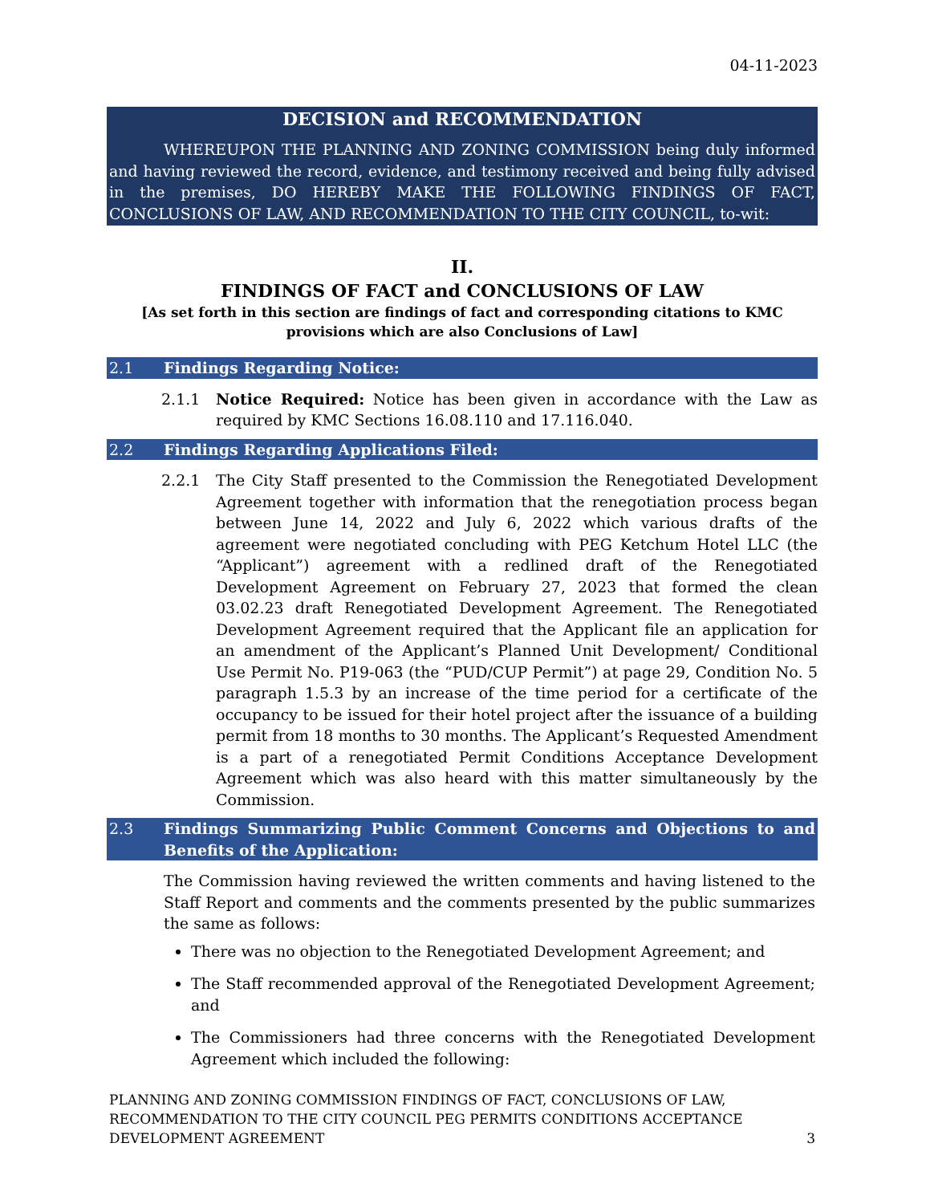04-11-2023
DECISION and RECOMMENDATION
WHEREUPON THE PLANNING AND ZONING COMMISSION being duly informed and having reviewed the record, evidence, and testimony received and being fully advised in the premises, DO HEREBY MAKE THE FOLLOWING FINDINGS OF FACT, CONCLUSIONS OF LAW, AND RECOMMENDATION TO THE CITY COUNCIL, to-wit:
II.
FINDINGS OF FACT and CONCLUSIONS OF LAW
[As set forth in this section are findings of fact and corresponding citations to KMC provisions which are also Conclusions of Law]
2.1 Findings Regarding Notice:
2.1.1 Notice Required: Notice has been given in accordance with the Law as required by KMC Sections 16.08.110 and 17.116.040.
2.2 Findings Regarding Applications Filed:
2.2.1 The City Staff presented to the Commission the Renegotiated Development Agreement together with information that the renegotiation process began between June 14, 2022 and July 6, 2022 which various drafts of the agreement were negotiated concluding with PEG Ketchum Hotel LLC (the “Applicant”) agreement with a redlined draft of the Renegotiated Development Agreement on February 27, 2023 that formed the clean 03.02.23 draft Renegotiated Development Agreement. The Renegotiated Development Agreement required that the Applicant file an application for an amendment of the Applicant’s Planned Unit Development/ Conditional Use Permit No. P19-063 (the “PUD/CUP Permit”) at page 29, Condition No. 5 paragraph 1.5.3 by an increase of the time period for a certificate of the occupancy to be issued for their hotel project after the issuance of a building permit from 18 months to 30 months. The Applicant’s Requested Amendment is a part of a renegotiated Permit Conditions Acceptance Development Agreement which was also heard with this matter simultaneously by the Commission.
2.3 Findings Summarizing Public Comment Concerns and Objections to and Benefits of the Application:
The Commission having reviewed the written comments and having listened to the Staff Report and comments and the comments presented by the public summarizes the same as follows:
There was no objection to the Renegotiated Development Agreement; and
The Staff recommended approval of the Renegotiated Development Agreement; and
The Commissioners had three concerns with the Renegotiated Development Agreement which included the following:
PLANNING AND ZONING COMMISSION FINDINGS OF FACT, CONCLUSIONS OF LAW, RECOMMENDATION TO THE CITY COUNCIL PEG PERMITS CONDITIONS ACCEPTANCE DEVELOPMENT AGREEMENT
3